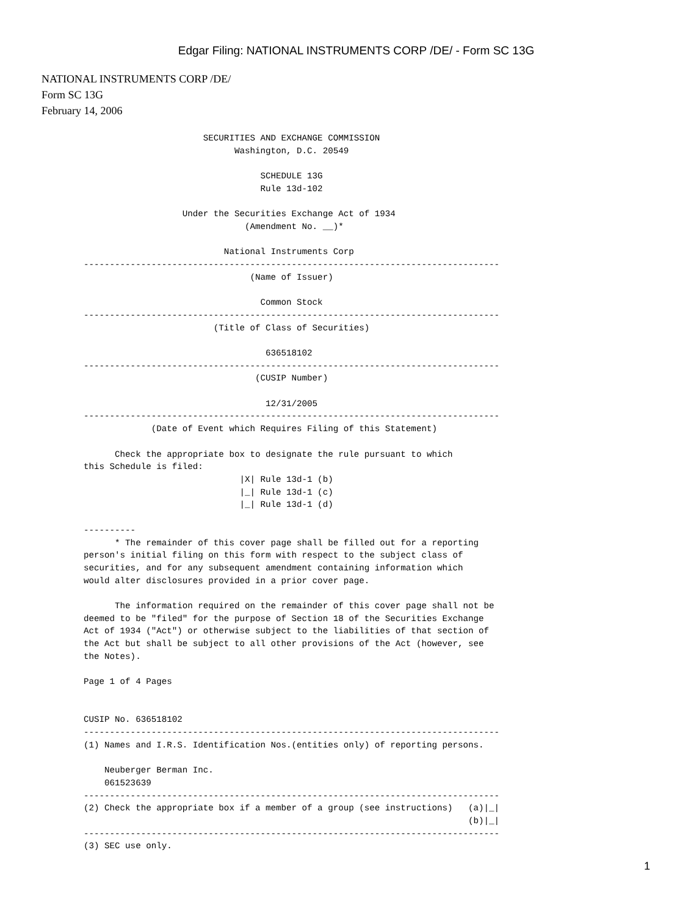Edgar Filing: NATIONAL INSTRUMENTS CORP /DE/ - Form SC 13G
NATIONAL INSTRUMENTS CORP /DE/
Form SC 13G
February 14, 2006
                       SECURITIES AND EXCHANGE COMMISSION
                             Washington, D.C. 20549

                                  SCHEDULE 13G
                                  Rule 13d-102

                   Under the Securities Exchange Act of 1934
                               (Amendment No. __)*

                           National Instruments Corp
--------------------------------------------------------------------------------
                                (Name of Issuer)

                                  Common Stock
--------------------------------------------------------------------------------
                         (Title of Class of Securities)

                                   636518102
--------------------------------------------------------------------------------
                                 (CUSIP Number)

                                   12/31/2005
--------------------------------------------------------------------------------
             (Date of Event which Requires Filing of this Statement)

      Check the appropriate box to designate the rule pursuant to which
this Schedule is filed:
                              |X| Rule 13d-1 (b)
                              |_| Rule 13d-1 (c)
                              |_| Rule 13d-1 (d)

----------
      * The remainder of this cover page shall be filled out for a reporting
person's initial filing on this form with respect to the subject class of
securities, and for any subsequent amendment containing information which
would alter disclosures provided in a prior cover page.

      The information required on the remainder of this cover page shall not be
deemed to be "filed" for the purpose of Section 18 of the Securities Exchange
Act of 1934 ("Act") or otherwise subject to the liabilities of that section of
the Act but shall be subject to all other provisions of the Act (however, see
the Notes).

Page 1 of 4 Pages


CUSIP No. 636518102
--------------------------------------------------------------------------------
(1) Names and I.R.S. Identification Nos.(entities only) of reporting persons.

    Neuberger Berman Inc.
    061523639
--------------------------------------------------------------------------------
(2) Check the appropriate box if a member of a group (see instructions)   (a)|_|
                                                                          (b)|_|
--------------------------------------------------------------------------------
(3) SEC use only.
1